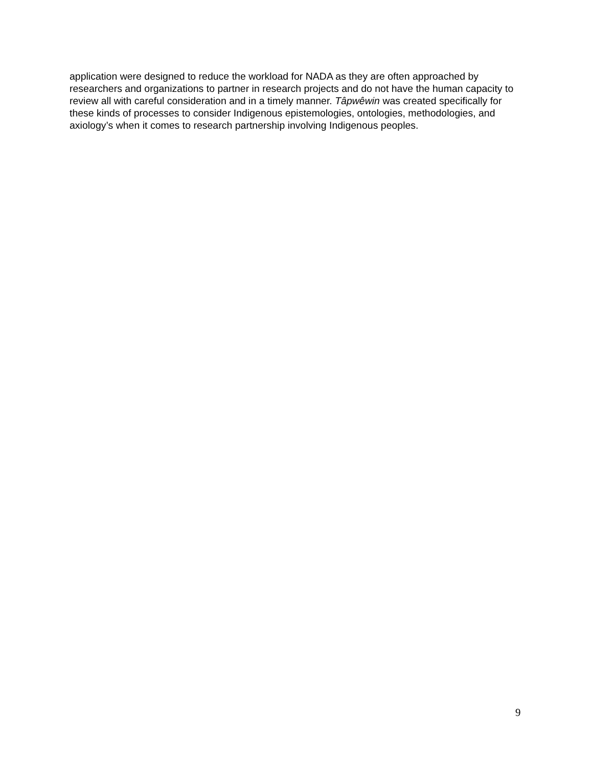application were designed to reduce the workload for NADA as they are often approached by researchers and organizations to partner in research projects and do not have the human capacity to review all with careful consideration and in a timely manner. Tâpwêwin was created specifically for these kinds of processes to consider Indigenous epistemologies, ontologies, methodologies, and axiology’s when it comes to research partnership involving Indigenous peoples.
9